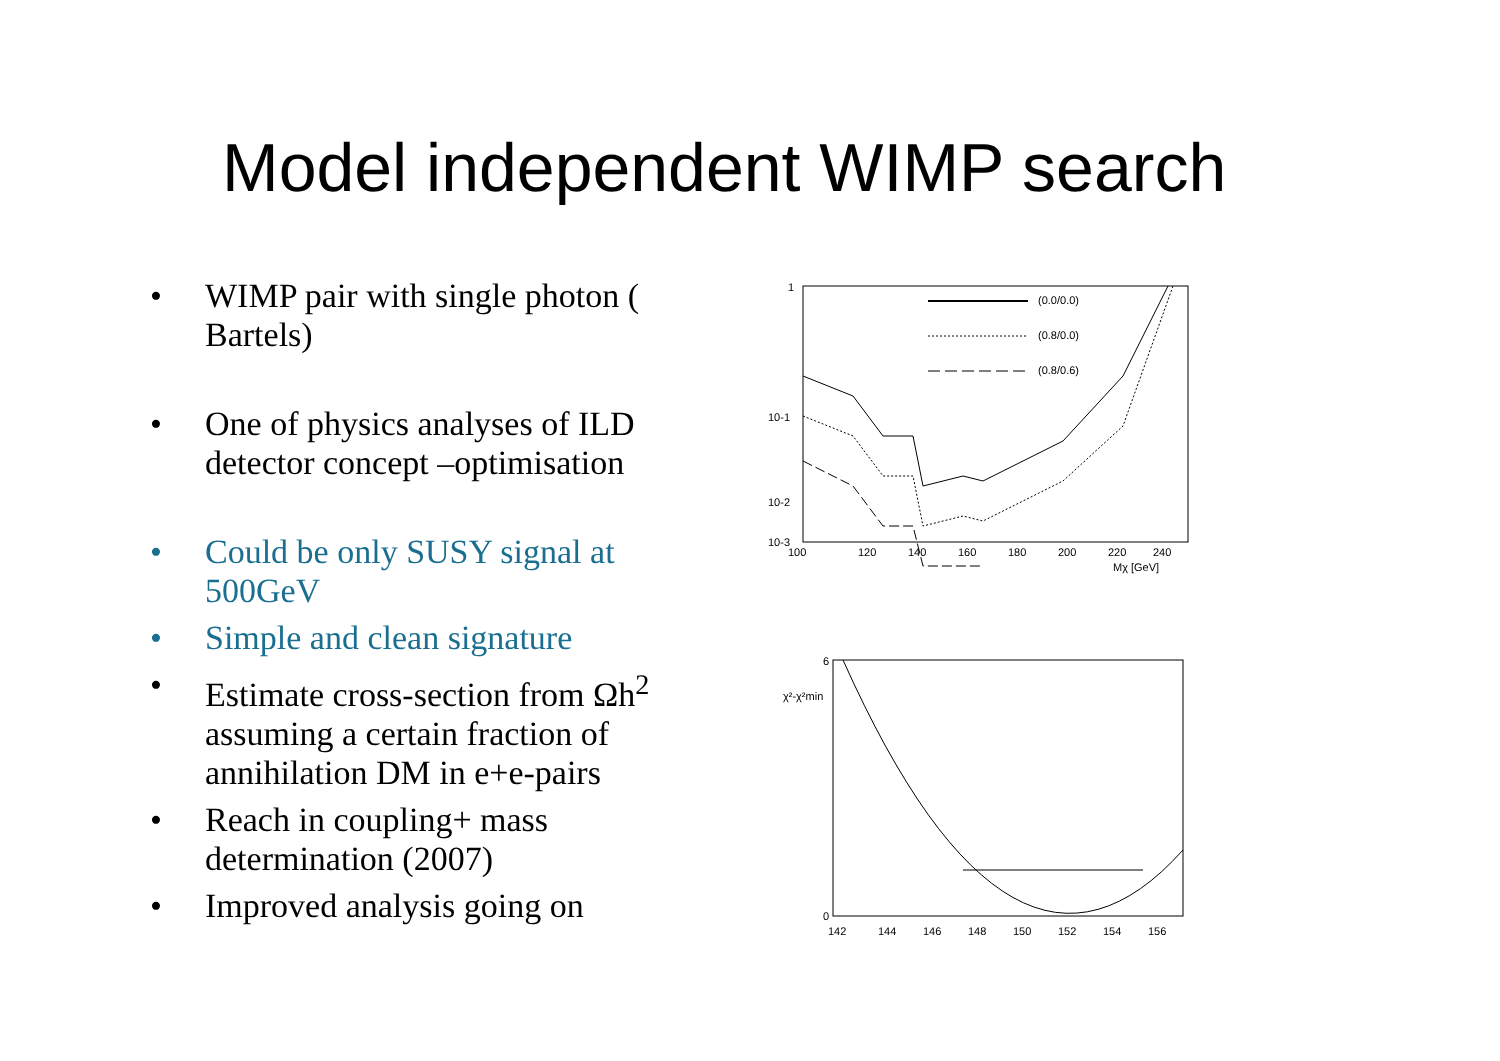Model independent WIMP search
• WIMP pair with single photon ( Bartels)
• One of physics analyses of ILD detector concept –optimisation
• Could be only SUSY signal at 500GeV
• Simple and clean signature
• Estimate cross-section from Ωh<sup>2</sup> assuming a certain fraction of annihilation DM in e+e-pairs
• Reach in coupling+ mass determination (2007)
• Improved analysis going on
1
10-1
10-2
10-3
100
120
140
160
180
200
220
240
Mχ [GeV]
(0.0/0.0)
(0.8/0.0)
(0.8/0.6)
6
0
χ²-χ²min
142
144
146
148
150
152
154
156